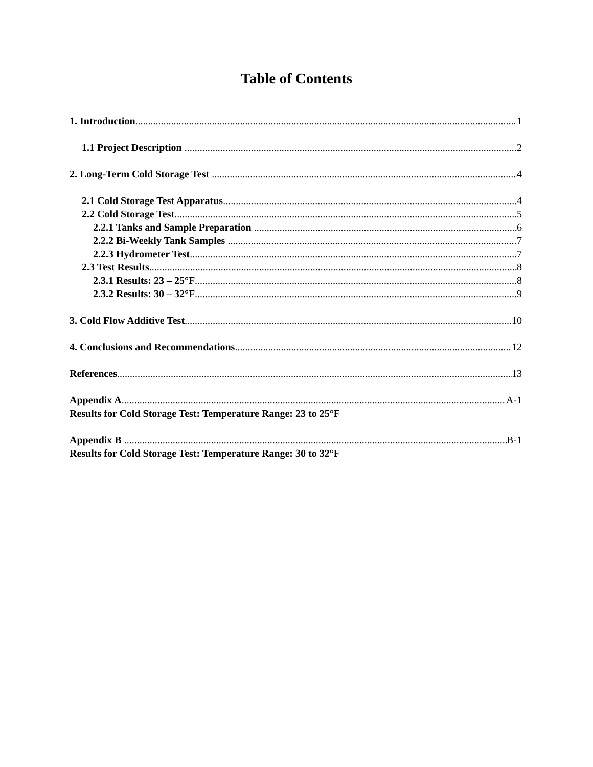Table of Contents
1. Introduction 1
1.1 Project Description 2
2. Long-Term Cold Storage Test 4
2.1 Cold Storage Test Apparatus 4
2.2 Cold Storage Test 5
2.2.1 Tanks and Sample Preparation 6
2.2.2 Bi-Weekly Tank Samples 7
2.2.3 Hydrometer Test 7
2.3 Test Results 8
2.3.1 Results: 23 – 25°F 8
2.3.2 Results: 30 – 32°F 9
3. Cold Flow Additive Test 10
4. Conclusions and Recommendations 12
References 13
Appendix A A-1
Results for Cold Storage Test: Temperature Range: 23 to 25°F
Appendix B B-1
Results for Cold Storage Test: Temperature Range: 30 to 32°F